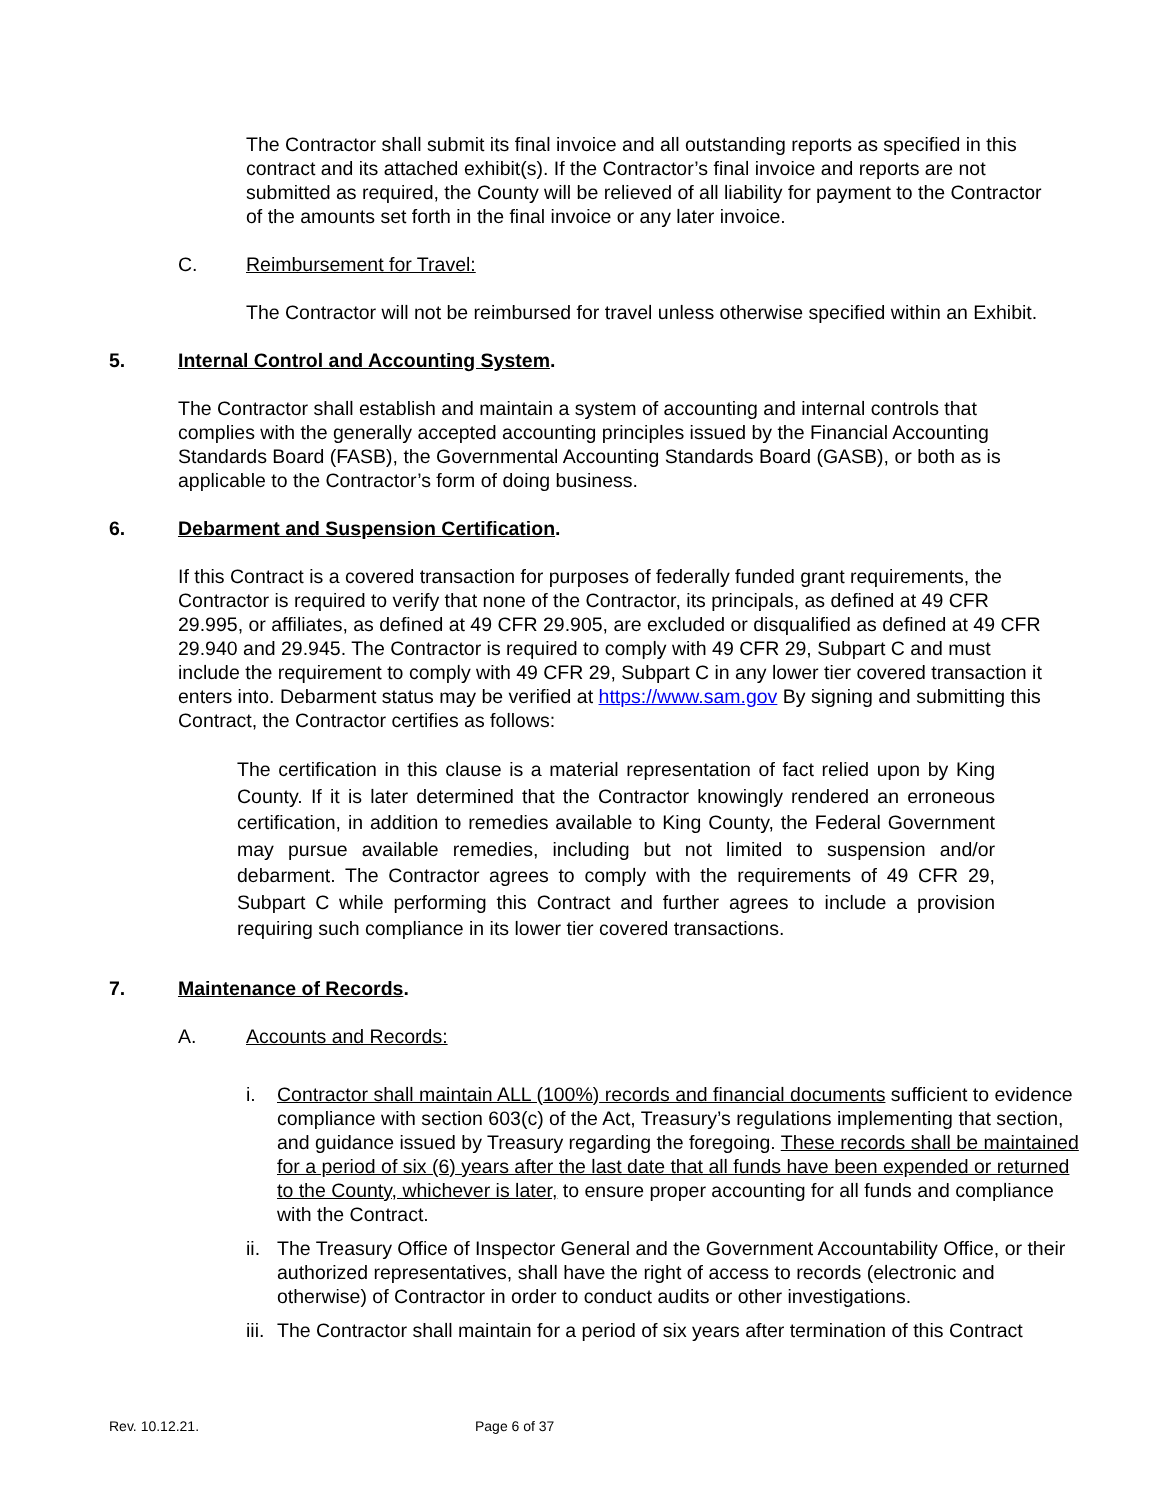The Contractor shall submit its final invoice and all outstanding reports as specified in this contract and its attached exhibit(s). If the Contractor’s final invoice and reports are not submitted as required, the County will be relieved of all liability for payment to the Contractor of the amounts set forth in the final invoice or any later invoice.
C. Reimbursement for Travel:
The Contractor will not be reimbursed for travel unless otherwise specified within an Exhibit.
5. Internal Control and Accounting System.
The Contractor shall establish and maintain a system of accounting and internal controls that complies with the generally accepted accounting principles issued by the Financial Accounting Standards Board (FASB), the Governmental Accounting Standards Board (GASB), or both as is applicable to the Contractor’s form of doing business.
6. Debarment and Suspension Certification.
If this Contract is a covered transaction for purposes of federally funded grant requirements, the Contractor is required to verify that none of the Contractor, its principals, as defined at 49 CFR 29.995, or affiliates, as defined at 49 CFR 29.905, are excluded or disqualified as defined at 49 CFR 29.940 and 29.945. The Contractor is required to comply with 49 CFR 29, Subpart C and must include the requirement to comply with 49 CFR 29, Subpart C in any lower tier covered transaction it enters into. Debarment status may be verified at https://www.sam.gov By signing and submitting this Contract, the Contractor certifies as follows:
The certification in this clause is a material representation of fact relied upon by King County. If it is later determined that the Contractor knowingly rendered an erroneous certification, in addition to remedies available to King County, the Federal Government may pursue available remedies, including but not limited to suspension and/or debarment. The Contractor agrees to comply with the requirements of 49 CFR 29, Subpart C while performing this Contract and further agrees to include a provision requiring such compliance in its lower tier covered transactions.
7. Maintenance of Records.
A. Accounts and Records:
i. Contractor shall maintain ALL (100%) records and financial documents sufficient to evidence compliance with section 603(c) of the Act, Treasury’s regulations implementing that section, and guidance issued by Treasury regarding the foregoing. These records shall be maintained for a period of six (6) years after the last date that all funds have been expended or returned to the County, whichever is later, to ensure proper accounting for all funds and compliance with the Contract.
ii. The Treasury Office of Inspector General and the Government Accountability Office, or their authorized representatives, shall have the right of access to records (electronic and otherwise) of Contractor in order to conduct audits or other investigations.
iii. The Contractor shall maintain for a period of six years after termination of this Contract
Rev. 10.12.21. Page 6 of 37